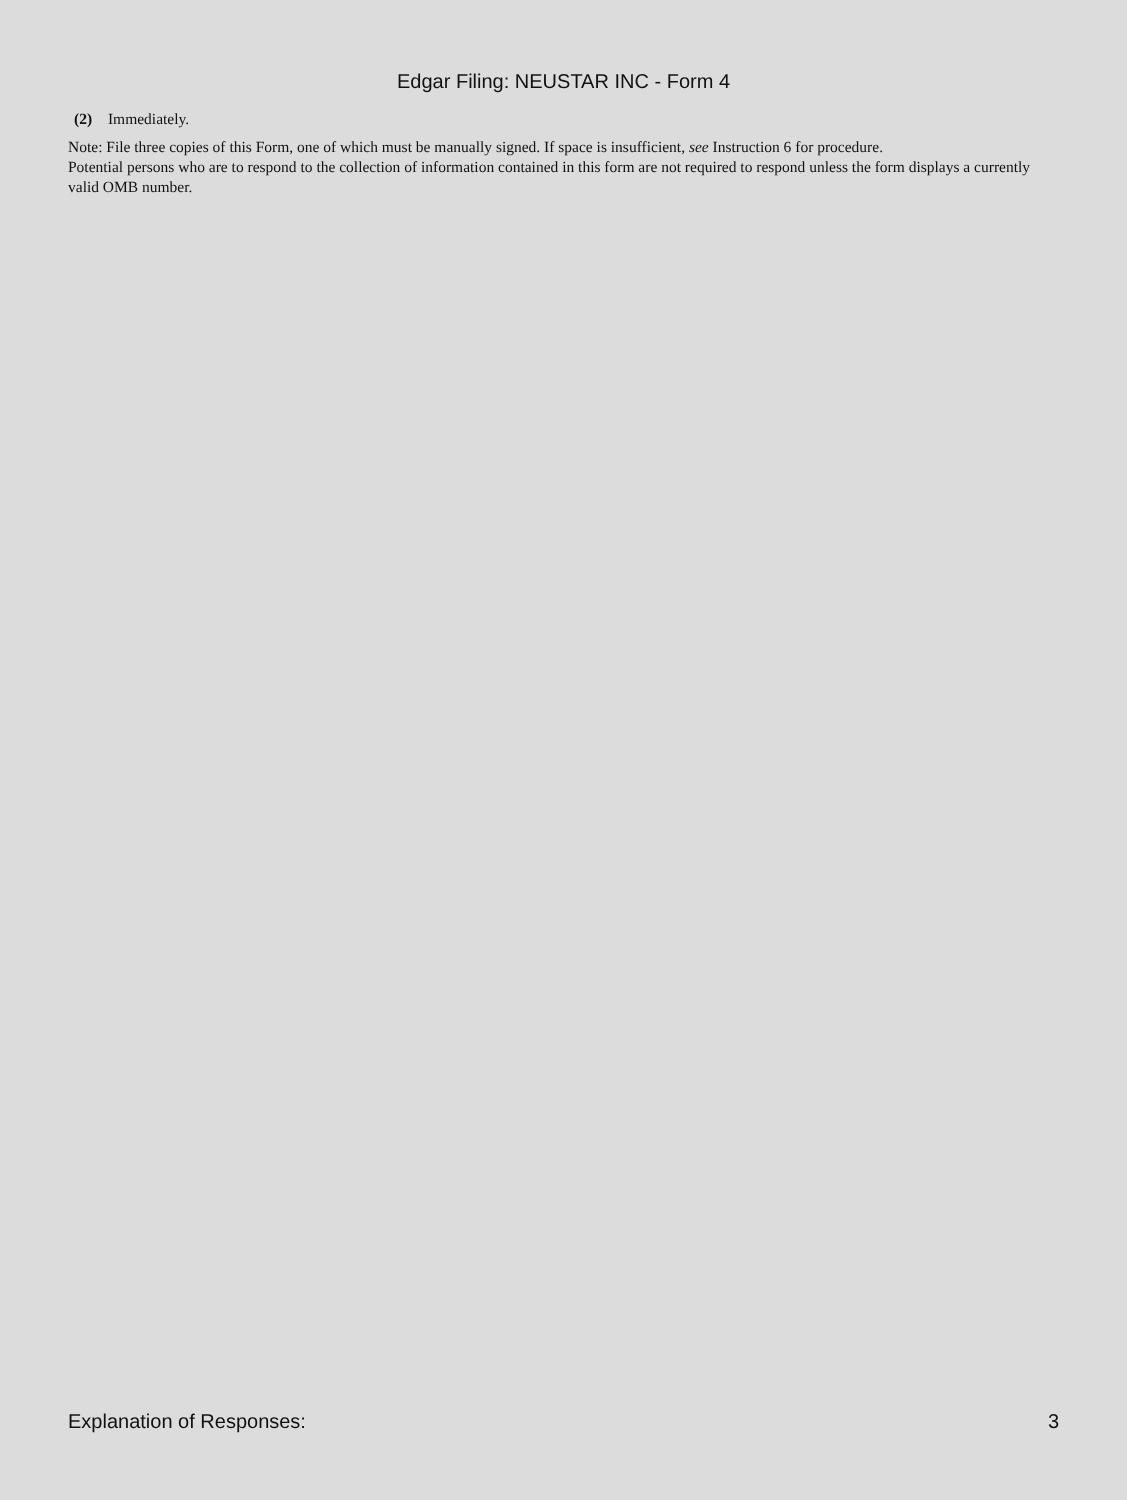Edgar Filing: NEUSTAR INC - Form 4
(2) Immediately.
Note: File three copies of this Form, one of which must be manually signed. If space is insufficient, see Instruction 6 for procedure.
Potential persons who are to respond to the collection of information contained in this form are not required to respond unless the form displays a currently valid OMB number.
Explanation of Responses: 3